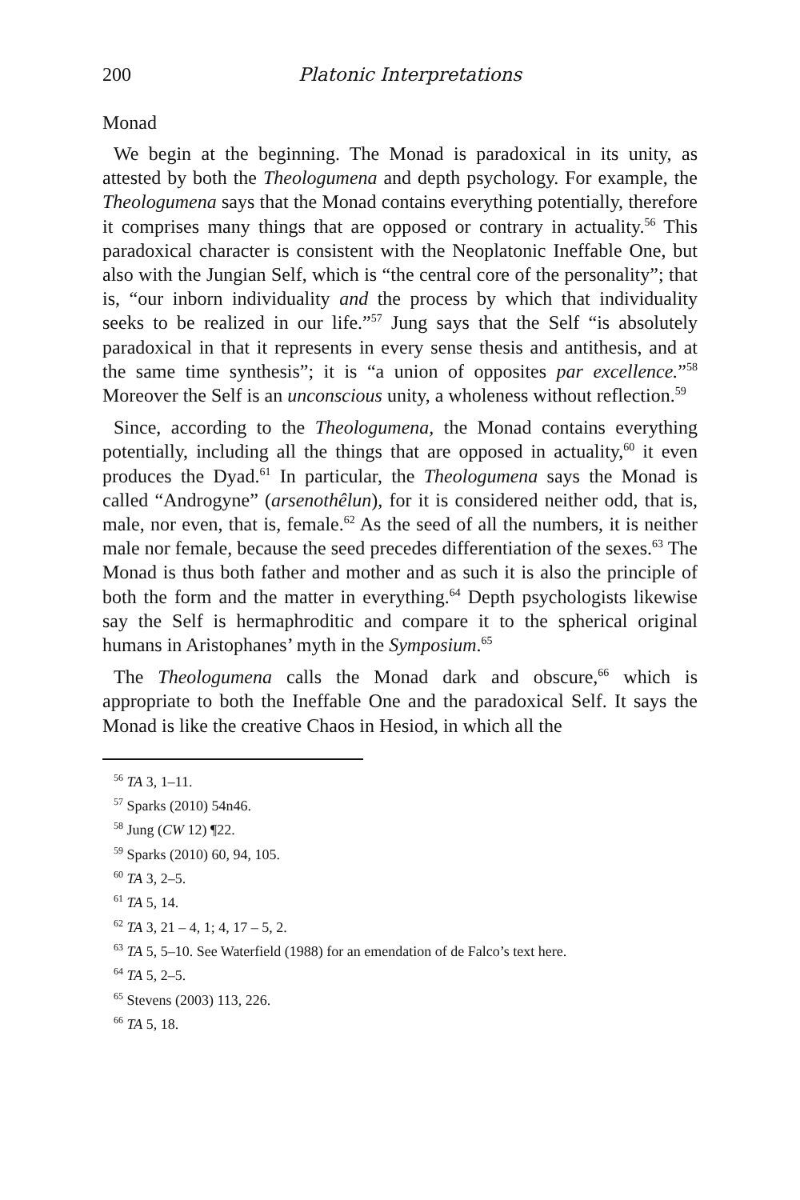200 Platonic Interpretations
Monad
We begin at the beginning. The Monad is paradoxical in its unity, as attested by both the Theologumena and depth psychology. For example, the Theologumena says that the Monad contains everything potentially, therefore it comprises many things that are opposed or contrary in actuality.<sup>56</sup> This paradoxical character is consistent with the Neoplatonic Ineffable One, but also with the Jungian Self, which is “the central core of the personality”; that is, “our inborn individuality and the process by which that individuality seeks to be realized in our life.”<sup>57</sup> Jung says that the Self “is absolutely paradoxical in that it represents in every sense thesis and antithesis, and at the same time synthesis”; it is “a union of opposites par excellence.”<sup>58</sup> Moreover the Self is an unconscious unity, a wholeness without reflection.<sup>59</sup>
Since, according to the Theologumena, the Monad contains everything potentially, including all the things that are opposed in actuality,<sup>60</sup> it even produces the Dyad.<sup>61</sup> In particular, the Theologumena says the Monad is called “Androgyne” (arsenothêlun), for it is considered neither odd, that is, male, nor even, that is, female.<sup>62</sup> As the seed of all the numbers, it is neither male nor female, because the seed precedes differentiation of the sexes.<sup>63</sup> The Monad is thus both father and mother and as such it is also the principle of both the form and the matter in everything.<sup>64</sup> Depth psychologists likewise say the Self is hermaphroditic and compare it to the spherical original humans in Aristophanes’ myth in the Symposium.<sup>65</sup>
The Theologumena calls the Monad dark and obscure,<sup>66</sup> which is appropriate to both the Ineffable One and the paradoxical Self. It says the Monad is like the creative Chaos in Hesiod, in which all the
<sup>56</sup> TA 3, 1–11.
<sup>57</sup> Sparks (2010) 54n46.
<sup>58</sup> Jung (CW 12) ¶22.
<sup>59</sup> Sparks (2010) 60, 94, 105.
<sup>60</sup> TA 3, 2–5.
<sup>61</sup> TA 5, 14.
<sup>62</sup> TA 3, 21 – 4, 1; 4, 17 – 5, 2.
<sup>63</sup> TA 5, 5–10. See Waterfield (1988) for an emendation of de Falco’s text here.
<sup>64</sup> TA 5, 2–5.
<sup>65</sup> Stevens (2003) 113, 226.
<sup>66</sup> TA 5, 18.